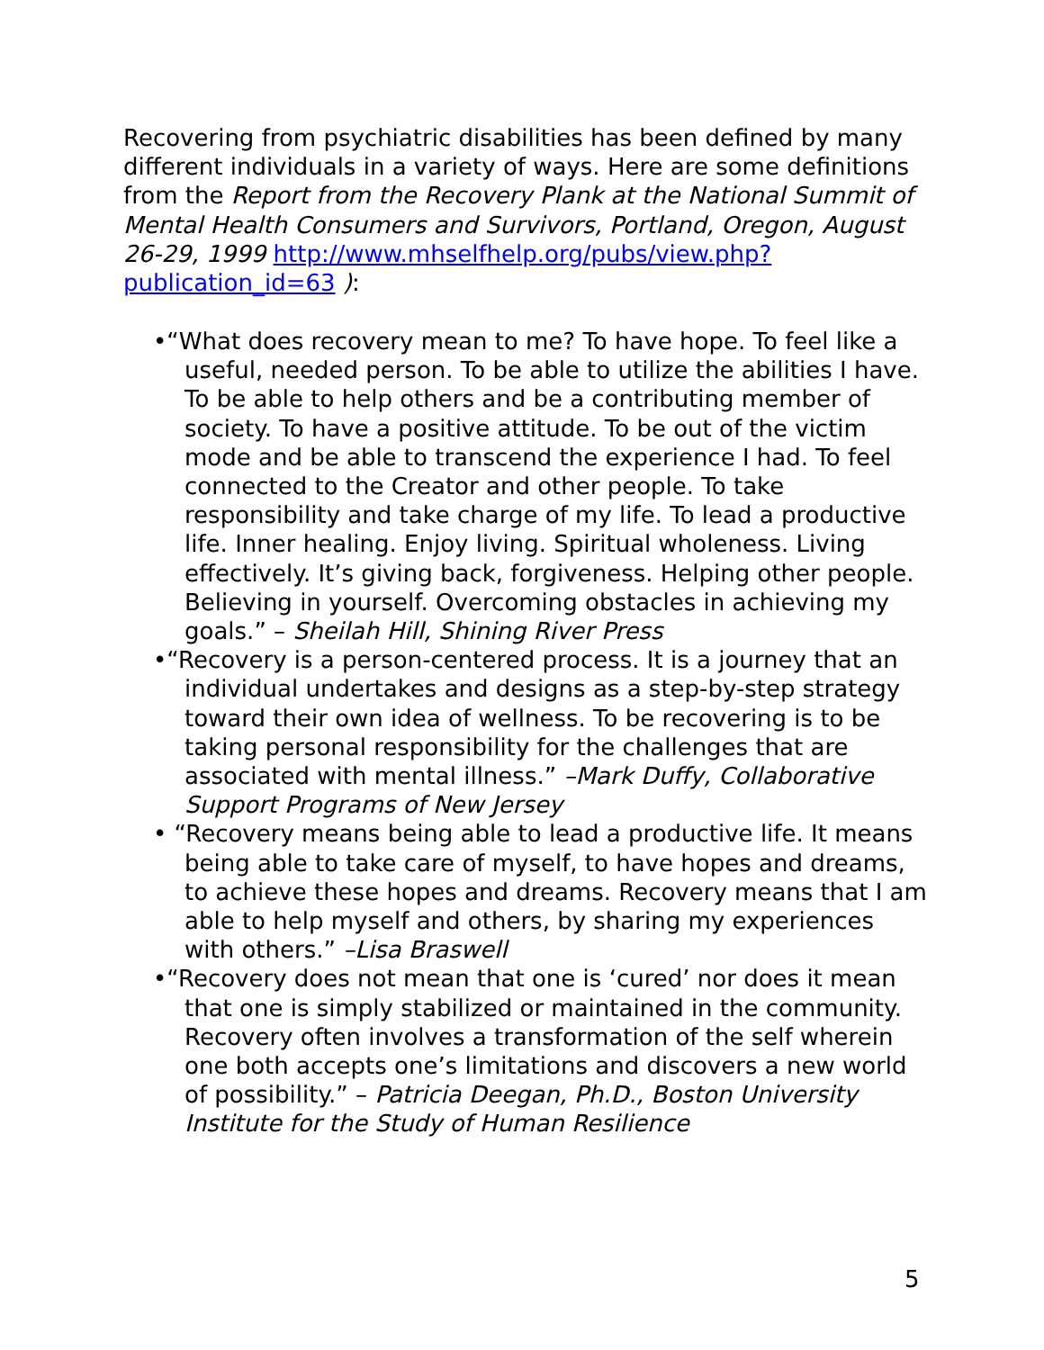Recovering from psychiatric disabilities has been defined by many different individuals in a variety of ways. Here are some definitions from the Report from the Recovery Plank at the National Summit of Mental Health Consumers and Survivors, Portland, Oregon, August 26-29, 1999 http://www.mhselfhelp.org/pubs/view.php?publication_id=63 ):
•“What does recovery mean to me? To have hope. To feel like a useful, needed person. To be able to utilize the abilities I have. To be able to help others and be a contributing member of society. To have a positive attitude. To be out of the victim mode and be able to transcend the experience I had. To feel connected to the Creator and other people. To take responsibility and take charge of my life. To lead a productive life. Inner healing. Enjoy living. Spiritual wholeness. Living effectively. It’s giving back, forgiveness. Helping other people. Believing in yourself. Overcoming obstacles in achieving my goals.” – Sheilah Hill, Shining River Press
•“Recovery is a person-centered process. It is a journey that an individual undertakes and designs as a step-by-step strategy toward their own idea of wellness. To be recovering is to be taking personal responsibility for the challenges that are associated with mental illness.” –Mark Duffy, Collaborative Support Programs of New Jersey
• “Recovery means being able to lead a productive life. It means being able to take care of myself, to have hopes and dreams, to achieve these hopes and dreams. Recovery means that I am able to help myself and others, by sharing my experiences with others.” –Lisa Braswell
•“Recovery does not mean that one is ‘cured’ nor does it mean that one is simply stabilized or maintained in the community. Recovery often involves a transformation of the self wherein one both accepts one’s limitations and discovers a new world of possibility.” – Patricia Deegan, Ph.D., Boston University Institute for the Study of Human Resilience
5